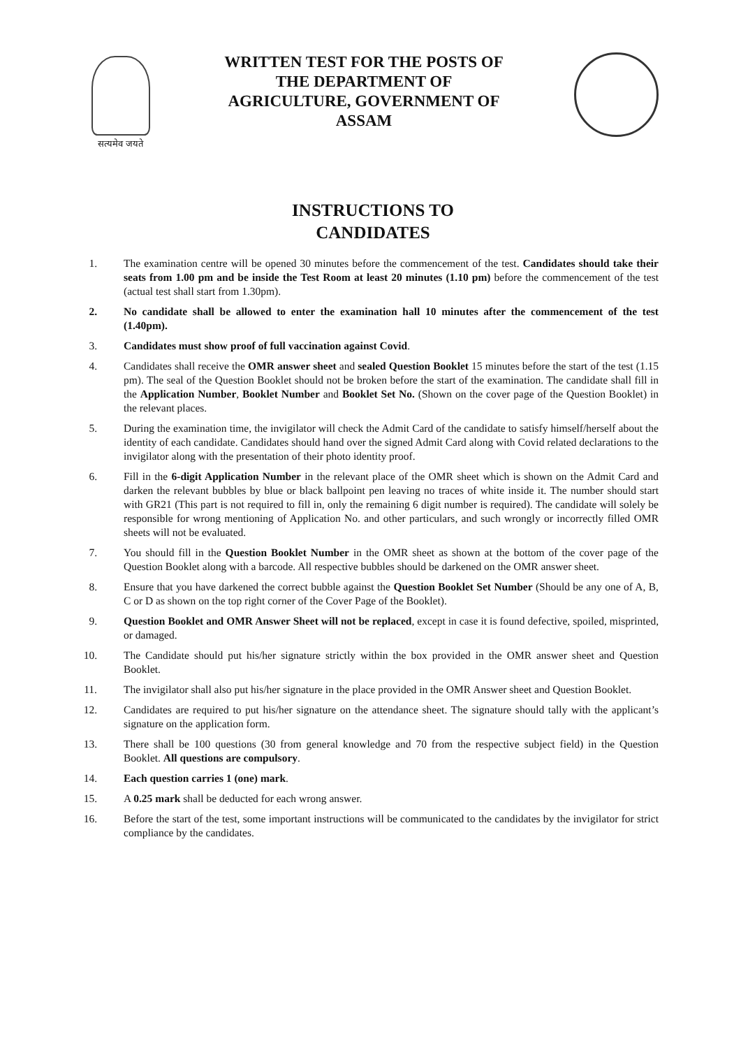सत्यमेव जयते
WRITTEN TEST FOR THE POSTS OF
THE DEPARTMENT OF
AGRICULTURE, GOVERNMENT OF
ASSAM
INSTRUCTIONS TO
CANDIDATES
1. The examination centre will be opened 30 minutes before the commencement of the test. Candidates should take their seats from 1.00 pm and be inside the Test Room at least 20 minutes (1.10 pm) before the commencement of the test (actual test shall start from 1.30pm).
2. No candidate shall be allowed to enter the examination hall 10 minutes after the commencement of the test (1.40pm).
3. Candidates must show proof of full vaccination against Covid.
4. Candidates shall receive the OMR answer sheet and sealed Question Booklet 15 minutes before the start of the test (1.15 pm). The seal of the Question Booklet should not be broken before the start of the examination. The candidate shall fill in the Application Number, Booklet Number and Booklet Set No. (Shown on the cover page of the Question Booklet) in the relevant places.
5. During the examination time, the invigilator will check the Admit Card of the candidate to satisfy himself/herself about the identity of each candidate. Candidates should hand over the signed Admit Card along with Covid related declarations to the invigilator along with the presentation of their photo identity proof.
6. Fill in the 6-digit Application Number in the relevant place of the OMR sheet which is shown on the Admit Card and darken the relevant bubbles by blue or black ballpoint pen leaving no traces of white inside it. The number should start with GR21 (This part is not required to fill in, only the remaining 6 digit number is required). The candidate will solely be responsible for wrong mentioning of Application No. and other particulars, and such wrongly or incorrectly filled OMR sheets will not be evaluated.
7. You should fill in the Question Booklet Number in the OMR sheet as shown at the bottom of the cover page of the Question Booklet along with a barcode. All respective bubbles should be darkened on the OMR answer sheet.
8. Ensure that you have darkened the correct bubble against the Question Booklet Set Number (Should be any one of A, B, C or D as shown on the top right corner of the Cover Page of the Booklet).
9. Question Booklet and OMR Answer Sheet will not be replaced, except in case it is found defective, spoiled, misprinted, or damaged.
10. The Candidate should put his/her signature strictly within the box provided in the OMR answer sheet and Question Booklet.
11. The invigilator shall also put his/her signature in the place provided in the OMR Answer sheet and Question Booklet.
12. Candidates are required to put his/her signature on the attendance sheet. The signature should tally with the applicant’s signature on the application form.
13. There shall be 100 questions (30 from general knowledge and 70 from the respective subject field) in the Question Booklet. All questions are compulsory.
14. Each question carries 1 (one) mark.
15. A 0.25 mark shall be deducted for each wrong answer.
16. Before the start of the test, some important instructions will be communicated to the candidates by the invigilator for strict compliance by the candidates.